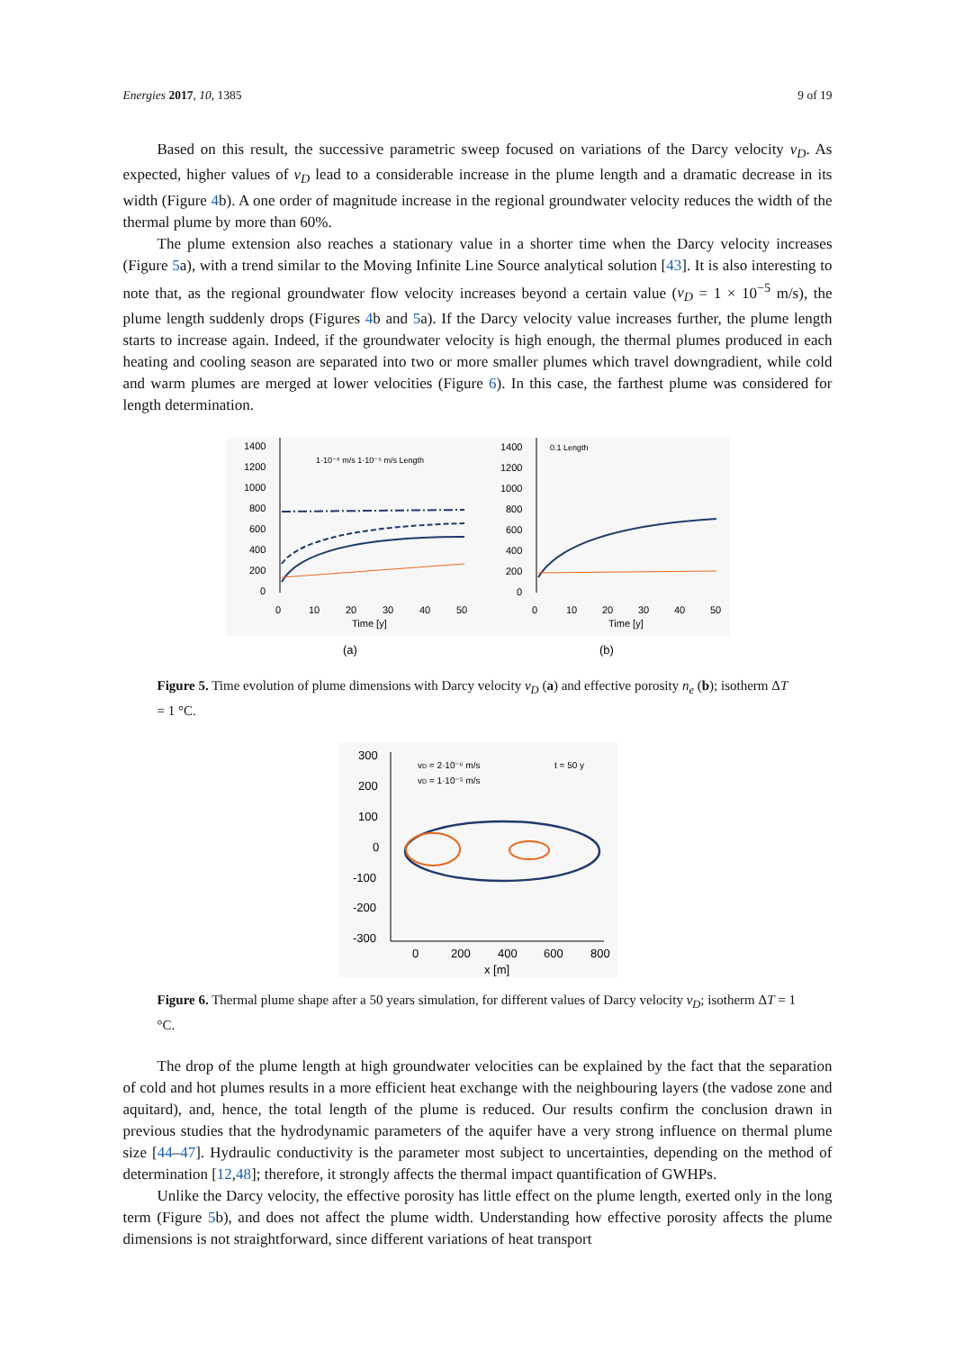Energies 2017, 10, 1385 9 of 19
Based on this result, the successive parametric sweep focused on variations of the Darcy velocity v<sub>D</sub>. As expected, higher values of v<sub>D</sub> lead to a considerable increase in the plume length and a dramatic decrease in its width (Figure 4b). A one order of magnitude increase in the regional groundwater velocity reduces the width of the thermal plume by more than 60%.
The plume extension also reaches a stationary value in a shorter time when the Darcy velocity increases (Figure 5a), with a trend similar to the Moving Infinite Line Source analytical solution [43]. It is also interesting to note that, as the regional groundwater flow velocity increases beyond a certain value (v<sub>D</sub> = 1 × 10<sup>−5</sup> m/s), the plume length suddenly drops (Figures 4b and 5a). If the Darcy velocity value increases further, the plume length starts to increase again. Indeed, if the groundwater velocity is high enough, the thermal plumes produced in each heating and cooling season are separated into two or more smaller plumes which travel downgradient, while cold and warm plumes are merged at lower velocities (Figure 6). In this case, the farthest plume was considered for length determination.
1400
1200
1000
800
600
400
200
0
0
10
20
30
40
50
Time [y]
1400
1200
1000
800
600
400
200
0
0
10
20
30
40
50
Time [y]
1·10⁻⁶ m/s 1·10⁻⁵ m/s Length
0.1 Length
(a)
(b)
Figure 5. Time evolution of plume dimensions with Darcy velocity v<sub>D</sub> (a) and effective porosity n<sub>e</sub> (b); isotherm ΔT = 1 °C.
300
200
100
0
-100
-200
-300
0
200
400
600
800
x [m]
vD = 2·10⁻⁶ m/s
vD = 1·10⁻⁵ m/s
t = 50 y
Figure 6. Thermal plume shape after a 50 years simulation, for different values of Darcy velocity v<sub>D</sub>; isotherm ΔT = 1 °C.
The drop of the plume length at high groundwater velocities can be explained by the fact that the separation of cold and hot plumes results in a more efficient heat exchange with the neighbouring layers (the vadose zone and aquitard), and, hence, the total length of the plume is reduced. Our results confirm the conclusion drawn in previous studies that the hydrodynamic parameters of the aquifer have a very strong influence on thermal plume size [44–47]. Hydraulic conductivity is the parameter most subject to uncertainties, depending on the method of determination [12,48]; therefore, it strongly affects the thermal impact quantification of GWHPs.
Unlike the Darcy velocity, the effective porosity has little effect on the plume length, exerted only in the long term (Figure 5b), and does not affect the plume width. Understanding how effective porosity affects the plume dimensions is not straightforward, since different variations of heat transport